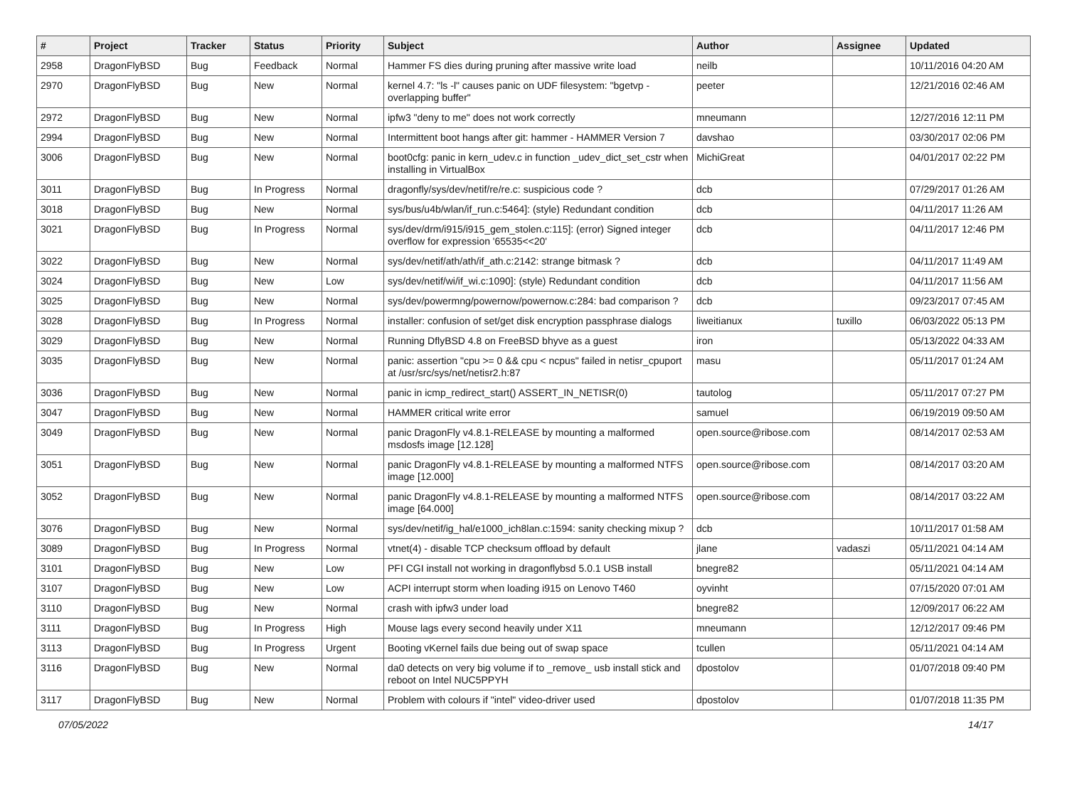| # | Project | Tracker | Status | Priority | Subject | Author | Assignee | Updated |
| --- | --- | --- | --- | --- | --- | --- | --- | --- |
| 2958 | DragonFlyBSD | Bug | Feedback | Normal | Hammer FS dies during pruning after massive write load | neilb | | 10/11/2016 04:20 AM |
| 2970 | DragonFlyBSD | Bug | New | Normal | kernel 4.7: "ls -l" causes panic on UDF filesystem: "bgetvp - overlapping buffer" | peeter | | 12/21/2016 02:46 AM |
| 2972 | DragonFlyBSD | Bug | New | Normal | ipfw3 "deny to me" does not work correctly | mneumann | | 12/27/2016 12:11 PM |
| 2994 | DragonFlyBSD | Bug | New | Normal | Intermittent boot hangs after git: hammer - HAMMER Version 7 | davshao | | 03/30/2017 02:06 PM |
| 3006 | DragonFlyBSD | Bug | New | Normal | boot0cfg: panic in kern_udev.c in function _udev_dict_set_cstr when installing in VirtualBox | MichiGreat | | 04/01/2017 02:22 PM |
| 3011 | DragonFlyBSD | Bug | In Progress | Normal | dragonfly/sys/dev/netif/re/re.c: suspicious code ? | dcb | | 07/29/2017 01:26 AM |
| 3018 | DragonFlyBSD | Bug | New | Normal | sys/bus/u4b/wlan/if_run.c:5464]: (style) Redundant condition | dcb | | 04/11/2017 11:26 AM |
| 3021 | DragonFlyBSD | Bug | In Progress | Normal | sys/dev/drm/i915/i915_gem_stolen.c:115]: (error) Signed integer overflow for expression '65535<<20' | dcb | | 04/11/2017 12:46 PM |
| 3022 | DragonFlyBSD | Bug | New | Normal | sys/dev/netif/ath/ath/if_ath.c:2142: strange bitmask ? | dcb | | 04/11/2017 11:49 AM |
| 3024 | DragonFlyBSD | Bug | New | Low | sys/dev/netif/wi/if_wi.c:1090]: (style) Redundant condition | dcb | | 04/11/2017 11:56 AM |
| 3025 | DragonFlyBSD | Bug | New | Normal | sys/dev/powermng/powernow/powernow.c:284: bad comparison ? | dcb | | 09/23/2017 07:45 AM |
| 3028 | DragonFlyBSD | Bug | In Progress | Normal | installer: confusion of set/get disk encryption passphrase dialogs | liweitianux | tuxillo | 06/03/2022 05:13 PM |
| 3029 | DragonFlyBSD | Bug | New | Normal | Running DflyBSD 4.8 on FreeBSD bhyve as a guest | iron | | 05/13/2022 04:33 AM |
| 3035 | DragonFlyBSD | Bug | New | Normal | panic: assertion "cpu >= 0 && cpu < ncpus" failed in netisr_cpuport at /usr/src/sys/net/netisr2.h:87 | masu | | 05/11/2017 01:24 AM |
| 3036 | DragonFlyBSD | Bug | New | Normal | panic in icmp_redirect_start() ASSERT_IN_NETISR(0) | tautolog | | 05/11/2017 07:27 PM |
| 3047 | DragonFlyBSD | Bug | New | Normal | HAMMER critical write error | samuel | | 06/19/2019 09:50 AM |
| 3049 | DragonFlyBSD | Bug | New | Normal | panic DragonFly v4.8.1-RELEASE by mounting a malformed msdosfs image [12.128] | open.source@ribose.com | | 08/14/2017 02:53 AM |
| 3051 | DragonFlyBSD | Bug | New | Normal | panic DragonFly v4.8.1-RELEASE by mounting a malformed NTFS image [12.000] | open.source@ribose.com | | 08/14/2017 03:20 AM |
| 3052 | DragonFlyBSD | Bug | New | Normal | panic DragonFly v4.8.1-RELEASE by mounting a malformed NTFS image [64.000] | open.source@ribose.com | | 08/14/2017 03:22 AM |
| 3076 | DragonFlyBSD | Bug | New | Normal | sys/dev/netif/ig_hal/e1000_ich8lan.c:1594: sanity checking mixup ? | dcb | | 10/11/2017 01:58 AM |
| 3089 | DragonFlyBSD | Bug | In Progress | Normal | vtnet(4) - disable TCP checksum offload by default | jlane | vadaszi | 05/11/2021 04:14 AM |
| 3101 | DragonFlyBSD | Bug | New | Low | PFI CGI install not working in dragonflybsd 5.0.1 USB install | bnegre82 | | 05/11/2021 04:14 AM |
| 3107 | DragonFlyBSD | Bug | New | Low | ACPI interrupt storm when loading i915 on Lenovo T460 | oyvinht | | 07/15/2020 07:01 AM |
| 3110 | DragonFlyBSD | Bug | New | Normal | crash with ipfw3 under load | bnegre82 | | 12/09/2017 06:22 AM |
| 3111 | DragonFlyBSD | Bug | In Progress | High | Mouse lags every second heavily under X11 | mneumann | | 12/12/2017 09:46 PM |
| 3113 | DragonFlyBSD | Bug | In Progress | Urgent | Booting vKernel fails due being out of swap space | tcullen | | 05/11/2021 04:14 AM |
| 3116 | DragonFlyBSD | Bug | New | Normal | da0 detects on very big volume if to _remove_ usb install stick and reboot on Intel NUC5PPYH | dpostolov | | 01/07/2018 09:40 PM |
| 3117 | DragonFlyBSD | Bug | New | Normal | Problem with colours if "intel" video-driver used | dpostolov | | 01/07/2018 11:35 PM |
07/05/2022 14/17